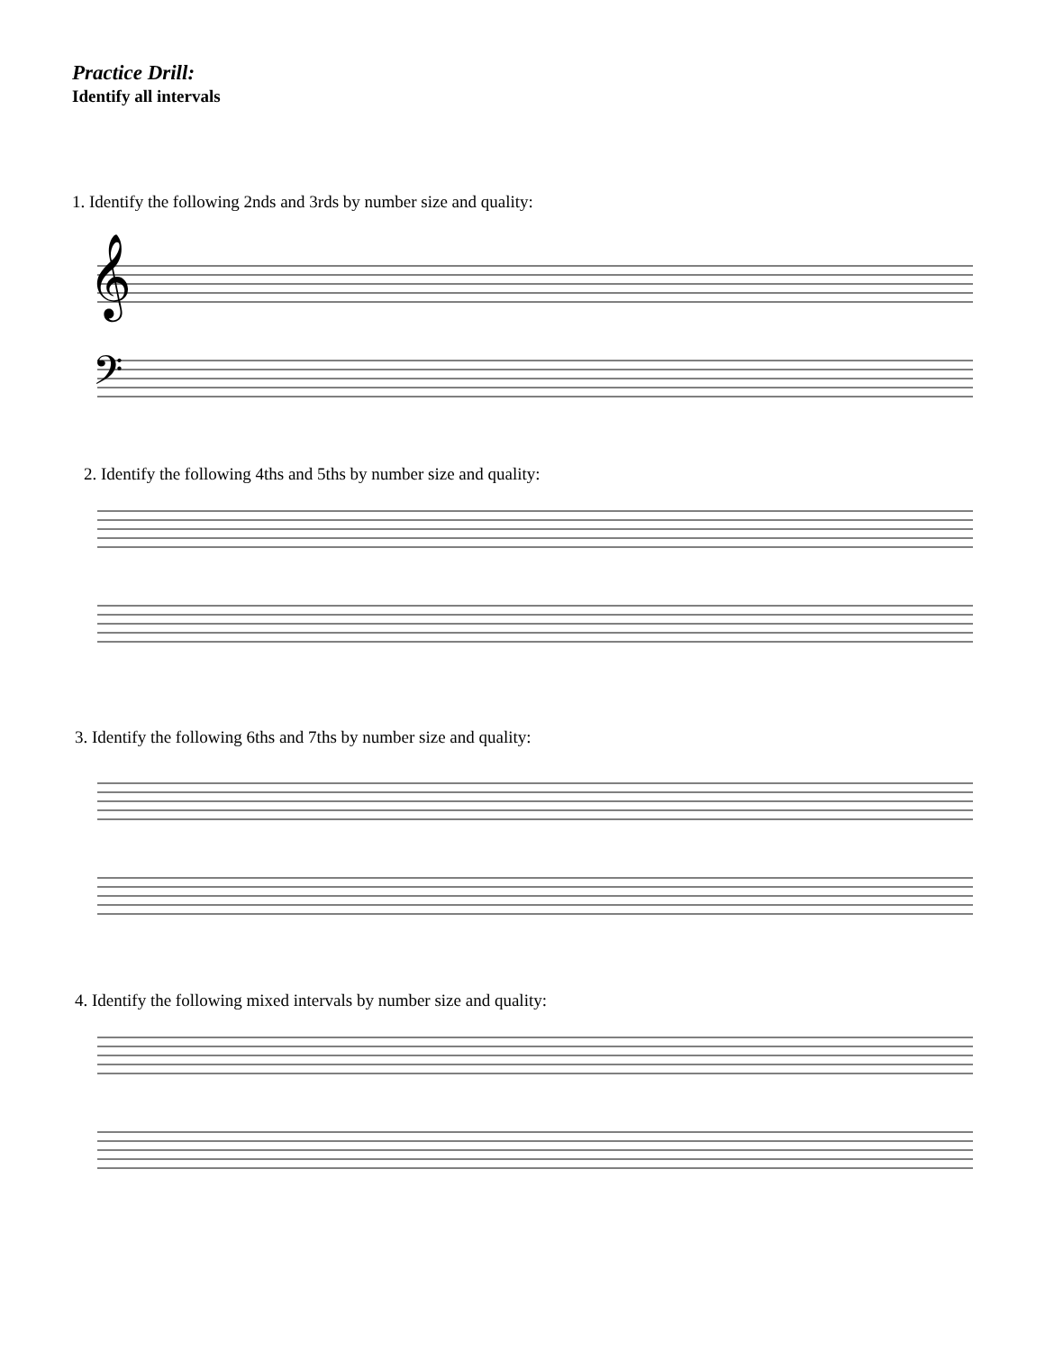Practice Drill:
Identify all intervals
1. Identify the following 2nds and 3rds by number size and quality:
𝄞
𝄢
2. Identify the following 4ths and 5ths by number size and quality:
3. Identify the following 6ths and 7ths by number size and quality:
4. Identify the following mixed intervals by number size and quality: